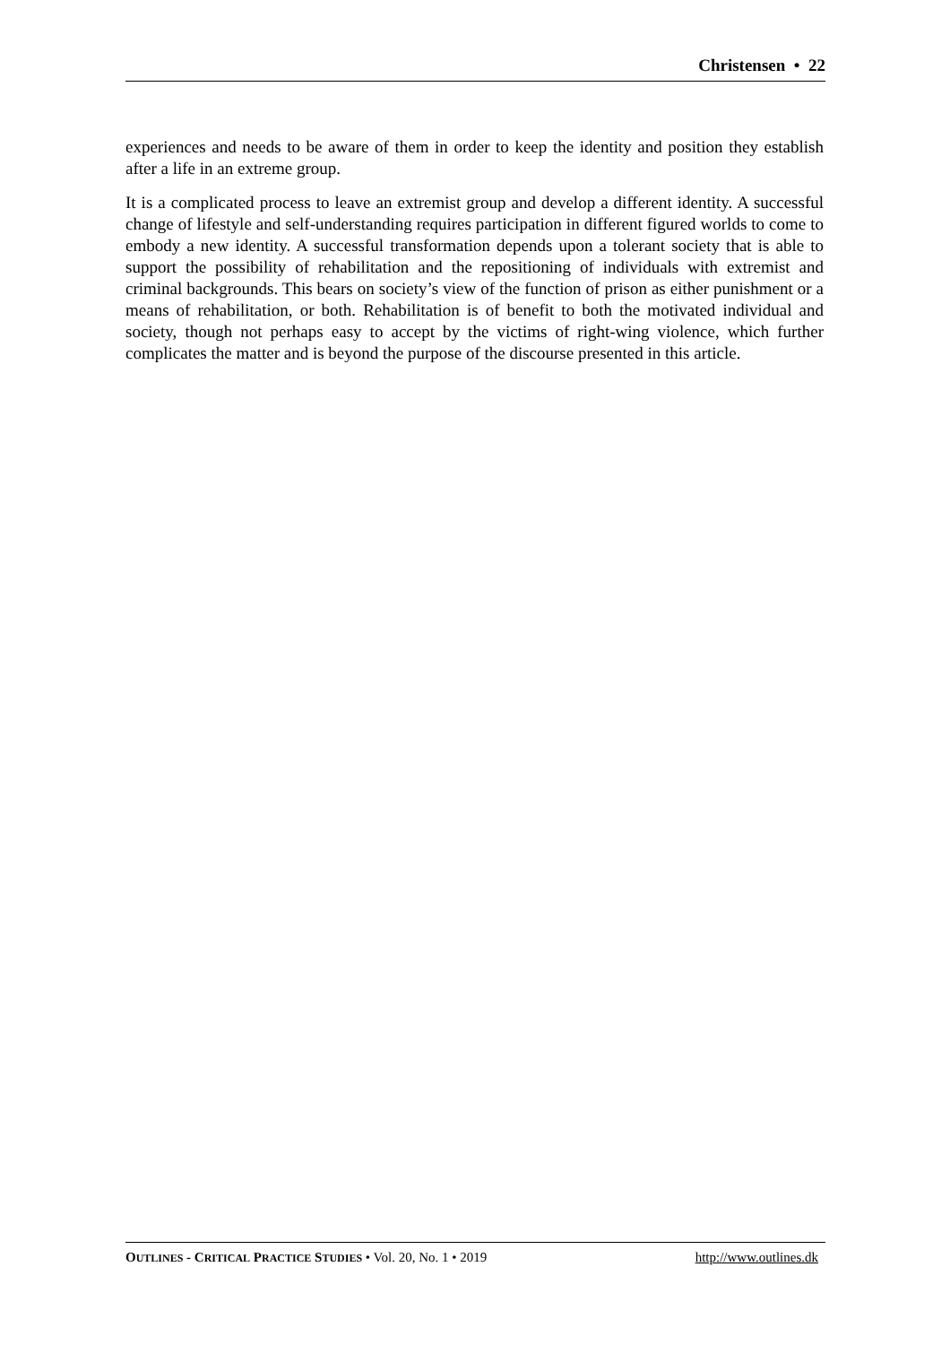Christensen • 22
experiences and needs to be aware of them in order to keep the identity and position they establish after a life in an extreme group.
It is a complicated process to leave an extremist group and develop a different identity. A successful change of lifestyle and self-understanding requires participation in different figured worlds to come to embody a new identity. A successful transformation depends upon a tolerant society that is able to support the possibility of rehabilitation and the repositioning of individuals with extremist and criminal backgrounds. This bears on society’s view of the function of prison as either punishment or a means of rehabilitation, or both. Rehabilitation is of benefit to both the motivated individual and society, though not perhaps easy to accept by the victims of right-wing violence, which further complicates the matter and is beyond the purpose of the discourse presented in this article.
OUTLINES - CRITICAL PRACTICE STUDIES • Vol. 20, No. 1 • 2019 http://www.outlines.dk